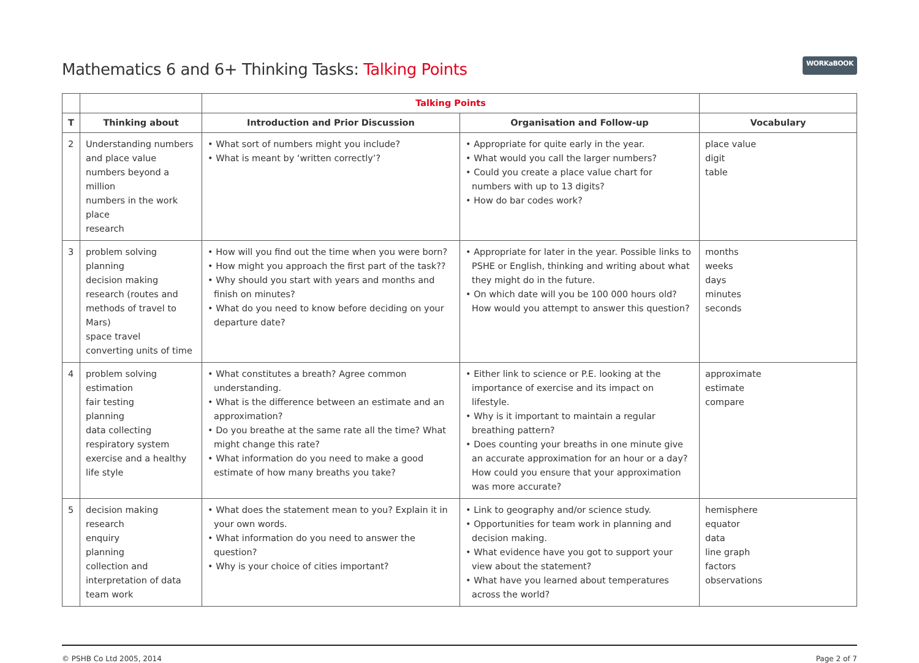Mathematics 6 and 6+ Thinking Tasks: Talking Points WORKaBOOK
| | | Talking Points | | |
| --- | --- | --- | --- | --- |
| T | Thinking about | Introduction and Prior Discussion | Organisation and Follow-up | Vocabulary |
| 2 | Understanding numbers and place value numbers beyond a million numbers in the work place research | • What sort of numbers might you include? • What is meant by ‘written correctly’? | • Appropriate for quite early in the year. • What would you call the larger numbers? • Could you create a place value chart for numbers with up to 13 digits? • How do bar codes work? | place value digit table |
| 3 | problem solving planning decision making research (routes and methods of travel to Mars) space travel converting units of time | • How will you find out the time when you were born? • How might you approach the first part of the task?? • Why should you start with years and months and finish on minutes? • What do you need to know before deciding on your departure date? | • Appropriate for later in the year. Possible links to PSHE or English, thinking and writing about what they might do in the future. • On which date will you be 100 000 hours old? How would you attempt to answer this question? | months weeks days minutes seconds |
| 4 | problem solving estimation fair testing planning data collecting respiratory system exercise and a healthy life style | • What constitutes a breath? Agree common understanding. • What is the difference between an estimate and an approximation? • Do you breathe at the same rate all the time? What might change this rate? • What information do you need to make a good estimate of how many breaths you take? | • Either link to science or P.E. looking at the importance of exercise and its impact on lifestyle. • Why is it important to maintain a regular breathing pattern? • Does counting your breaths in one minute give an accurate approximation for an hour or a day? How could you ensure that your approximation was more accurate? | approximate estimate compare |
| 5 | decision making research enquiry planning collection and interpretation of data team work | • What does the statement mean to you? Explain it in your own words. • What information do you need to answer the question? • Why is your choice of cities important? | • Link to geography and/or science study. • Opportunities for team work in planning and decision making. • What evidence have you got to support your view about the statement? • What have you learned about temperatures across the world? | hemisphere equator data line graph factors observations |
© PSHB Co Ltd 2005, 2014 Page 2 of 7